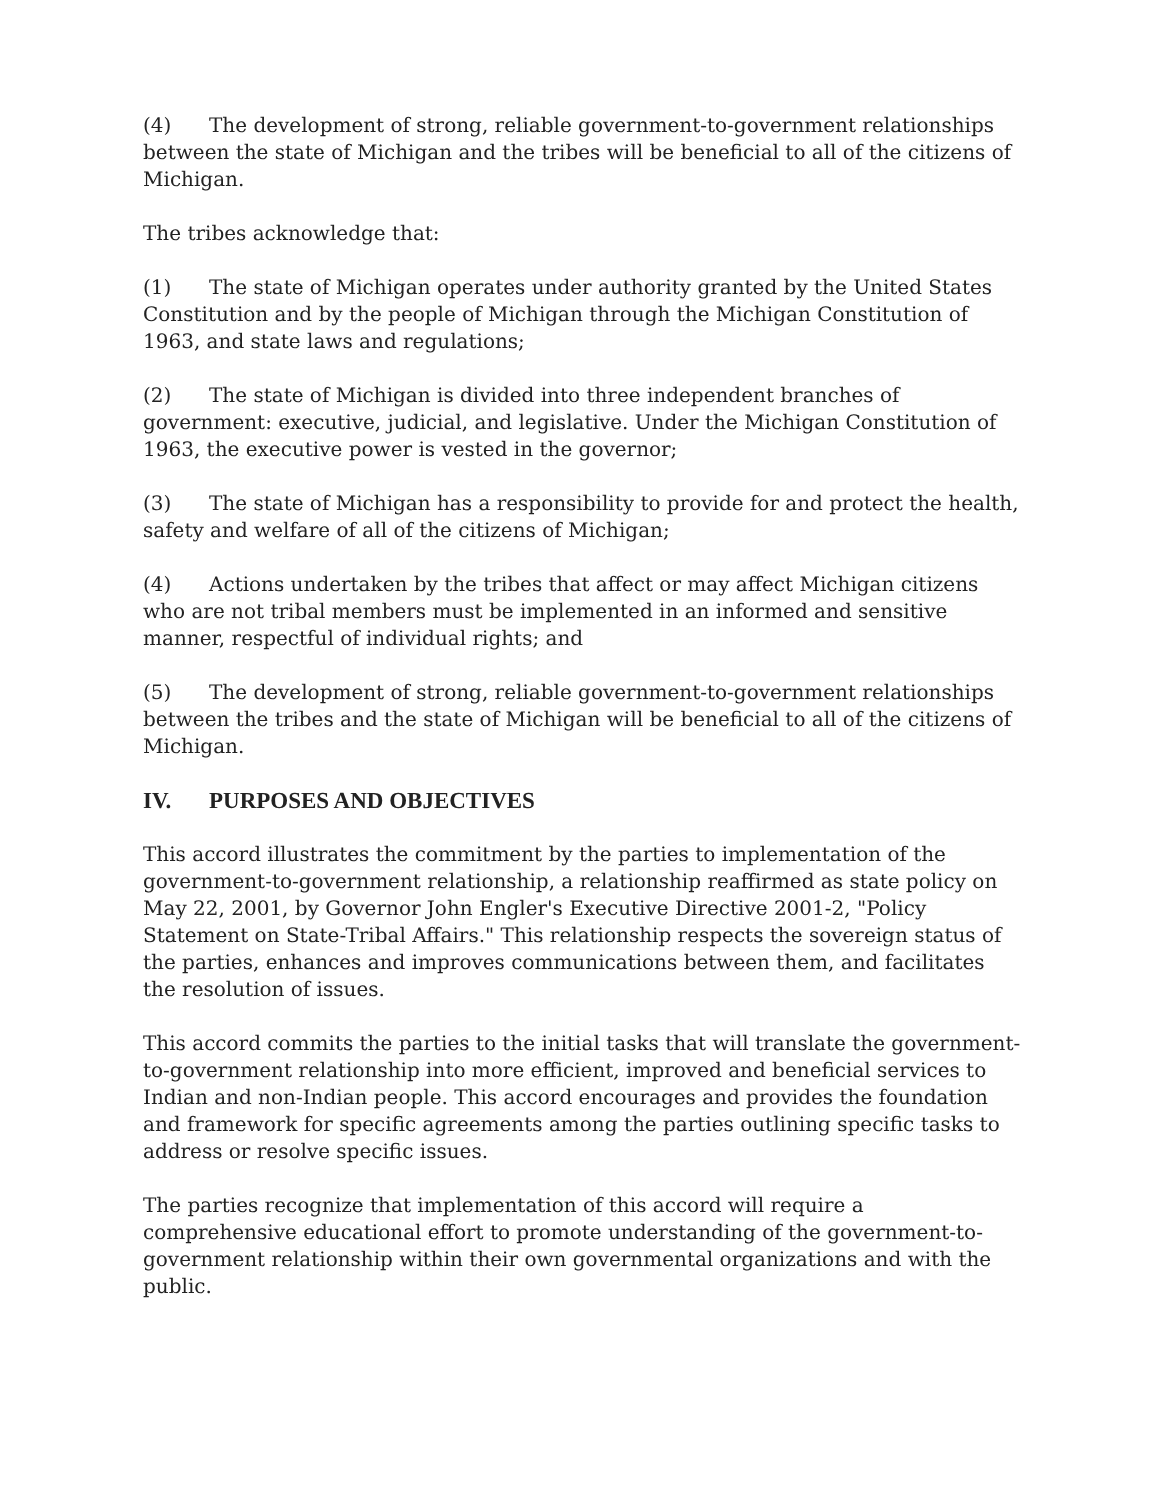(4) The development of strong, reliable government-to-government relationships between the state of Michigan and the tribes will be beneficial to all of the citizens of Michigan.
The tribes acknowledge that:
(1) The state of Michigan operates under authority granted by the United States Constitution and by the people of Michigan through the Michigan Constitution of 1963, and state laws and regulations;
(2) The state of Michigan is divided into three independent branches of government: executive, judicial, and legislative. Under the Michigan Constitution of 1963, the executive power is vested in the governor;
(3) The state of Michigan has a responsibility to provide for and protect the health, safety and welfare of all of the citizens of Michigan;
(4) Actions undertaken by the tribes that affect or may affect Michigan citizens who are not tribal members must be implemented in an informed and sensitive manner, respectful of individual rights; and
(5) The development of strong, reliable government-to-government relationships between the tribes and the state of Michigan will be beneficial to all of the citizens of Michigan.
IV. PURPOSES AND OBJECTIVES
This accord illustrates the commitment by the parties to implementation of the government-to-government relationship, a relationship reaffirmed as state policy on May 22, 2001, by Governor John Engler's Executive Directive 2001-2, "Policy Statement on State-Tribal Affairs." This relationship respects the sovereign status of the parties, enhances and improves communications between them, and facilitates the resolution of issues.
This accord commits the parties to the initial tasks that will translate the government-to-government relationship into more efficient, improved and beneficial services to Indian and non-Indian people. This accord encourages and provides the foundation and framework for specific agreements among the parties outlining specific tasks to address or resolve specific issues.
The parties recognize that implementation of this accord will require a comprehensive educational effort to promote understanding of the government-to-government relationship within their own governmental organizations and with the public.